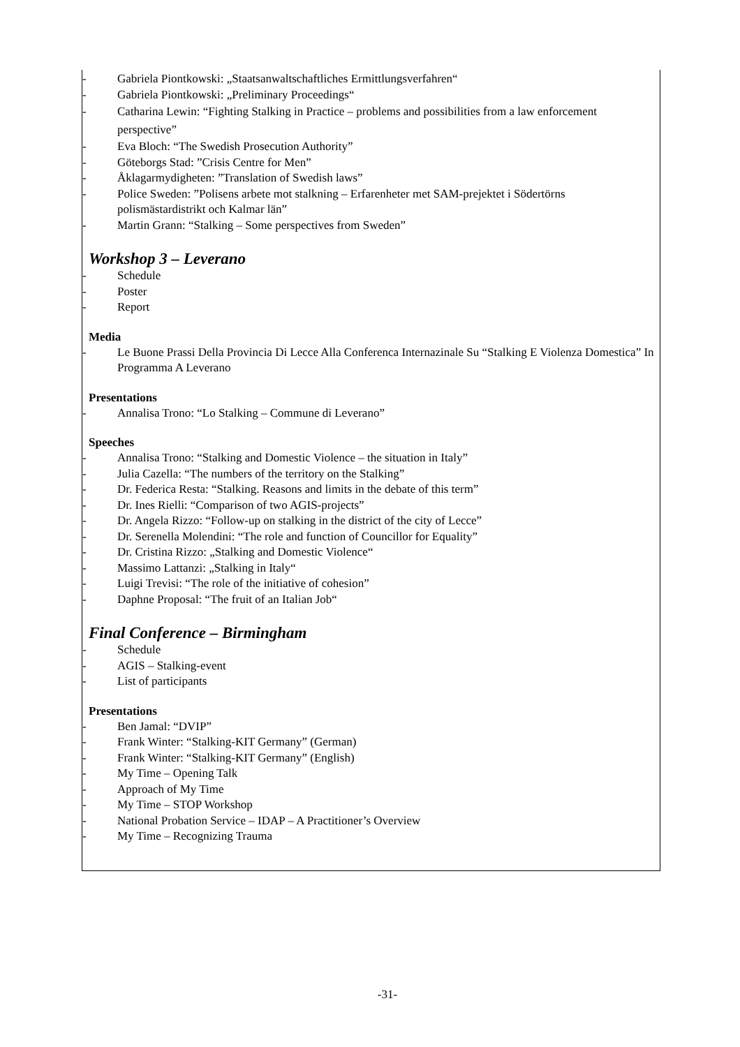- Gabriela Piontkowski: „Staatsanwaltschaftliches Ermittlungsverfahren“
- Gabriela Piontkowski: „Preliminary Proceedings“
- Catharina Lewin: “Fighting Stalking in Practice – problems and possibilities from a law enforcement perspective”
- Eva Bloch: “The Swedish Prosecution Authority”
- Göteborgs Stad: ”Crisis Centre for Men”
- Åklagarmydigheten: ”Translation of Swedish laws”
- Police Sweden: ”Polisens arbete mot stalkning – Erfarenheter met SAM-prejektet i Södertörns polismästardistrikt och Kalmar län”
- Martin Grann: “Stalking – Some perspectives from Sweden”
Workshop 3 – Leverano
- Schedule
- Poster
- Report
Media
- Le Buone Prassi Della Provincia Di Lecce Alla Conferenca Internazinale Su “Stalking E Violenza Domestica” In Programma A Leverano
Presentations
- Annalisa Trono: “Lo Stalking – Commune di Leverano”
Speeches
- Annalisa Trono: “Stalking and Domestic Violence – the situation in Italy”
- Julia Cazella: “The numbers of the territory on the Stalking”
- Dr. Federica Resta: “Stalking. Reasons and limits in the debate of this term”
- Dr. Ines Rielli: “Comparison of two AGIS-projects”
- Dr. Angela Rizzo: “Follow-up on stalking in the district of the city of Lecce”
- Dr. Serenella Molendini: “The role and function of Councillor for Equality”
- Dr. Cristina Rizzo: „Stalking and Domestic Violence“
- Massimo Lattanzi: „Stalking in Italy“
- Luigi Trevisi: “The role of the initiative of cohesion”
- Daphne Proposal: “The fruit of an Italian Job“
Final Conference – Birmingham
- Schedule
- AGIS – Stalking-event
- List of participants
Presentations
- Ben Jamal: “DVIP”
- Frank Winter: “Stalking-KIT Germany” (German)
- Frank Winter: “Stalking-KIT Germany” (English)
- My Time – Opening Talk
- Approach of My Time
- My Time – STOP Workshop
- National Probation Service – IDAP – A Practitioner’s Overview
- My Time – Recognizing Trauma
-31-